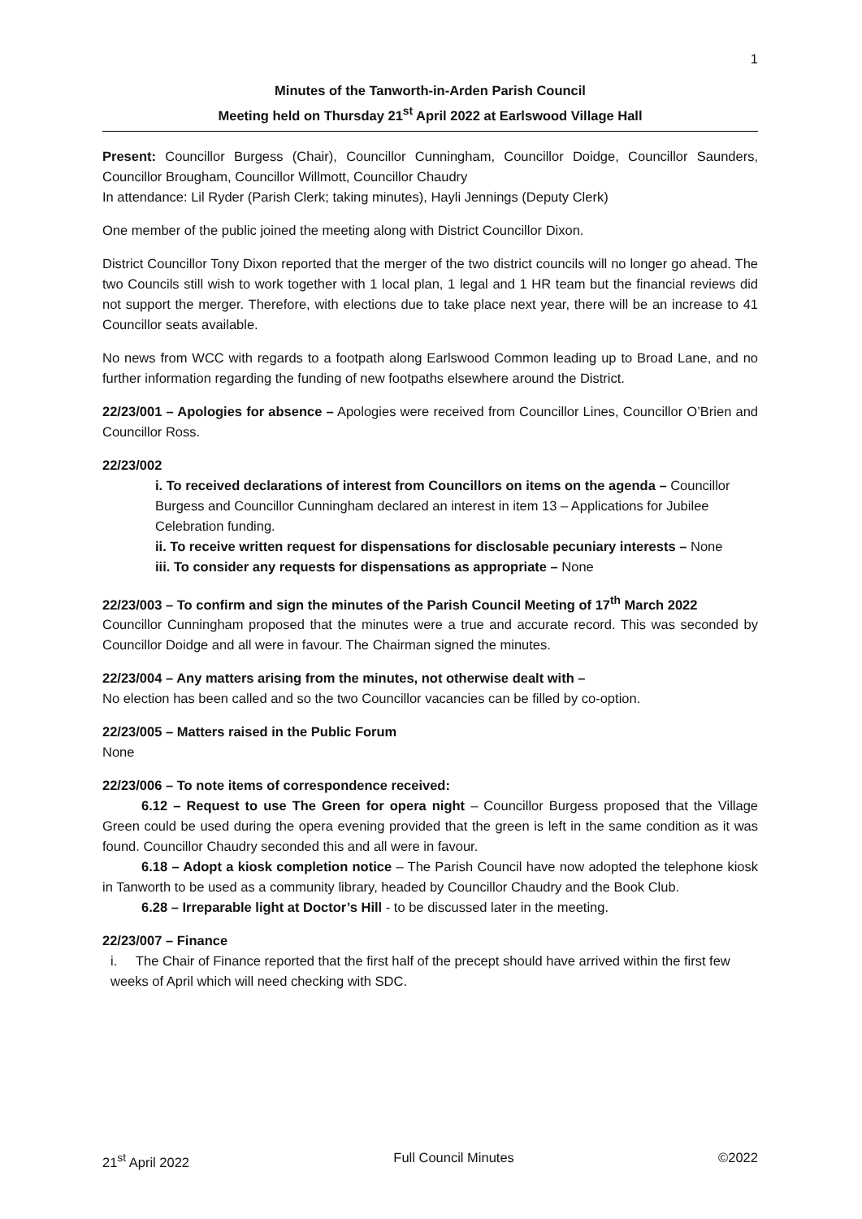1
Minutes of the Tanworth-in-Arden Parish Council
Meeting held on Thursday 21<sup>st</sup> April 2022 at Earlswood Village Hall
Present: Councillor Burgess (Chair), Councillor Cunningham, Councillor Doidge, Councillor Saunders, Councillor Brougham, Councillor Willmott, Councillor Chaudry
In attendance: Lil Ryder (Parish Clerk; taking minutes), Hayli Jennings (Deputy Clerk)
One member of the public joined the meeting along with District Councillor Dixon.
District Councillor Tony Dixon reported that the merger of the two district councils will no longer go ahead. The two Councils still wish to work together with 1 local plan, 1 legal and 1 HR team but the financial reviews did not support the merger. Therefore, with elections due to take place next year, there will be an increase to 41 Councillor seats available.
No news from WCC with regards to a footpath along Earlswood Common leading up to Broad Lane, and no further information regarding the funding of new footpaths elsewhere around the District.
22/23/001 – Apologies for absence – Apologies were received from Councillor Lines, Councillor O’Brien and Councillor Ross.
22/23/002
i. To received declarations of interest from Councillors on items on the agenda – Councillor Burgess and Councillor Cunningham declared an interest in item 13 – Applications for Jubilee Celebration funding.
ii. To receive written request for dispensations for disclosable pecuniary interests – None
iii. To consider any requests for dispensations as appropriate – None
22/23/003 – To confirm and sign the minutes of the Parish Council Meeting of 17<sup>th</sup> March 2022
Councillor Cunningham proposed that the minutes were a true and accurate record. This was seconded by Councillor Doidge and all were in favour. The Chairman signed the minutes.
22/23/004 – Any matters arising from the minutes, not otherwise dealt with –
No election has been called and so the two Councillor vacancies can be filled by co-option.
22/23/005 – Matters raised in the Public Forum
None
22/23/006 – To note items of correspondence received:
6.12 – Request to use The Green for opera night – Councillor Burgess proposed that the Village Green could be used during the opera evening provided that the green is left in the same condition as it was found. Councillor Chaudry seconded this and all were in favour.
6.18 – Adopt a kiosk completion notice – The Parish Council have now adopted the telephone kiosk in Tanworth to be used as a community library, headed by Councillor Chaudry and the Book Club.
6.28 – Irreparable light at Doctor’s Hill - to be discussed later in the meeting.
22/23/007 – Finance
i. The Chair of Finance reported that the first half of the precept should have arrived within the first few weeks of April which will need checking with SDC.
21<sup>st</sup> April 2022 Full Council Minutes ©2022